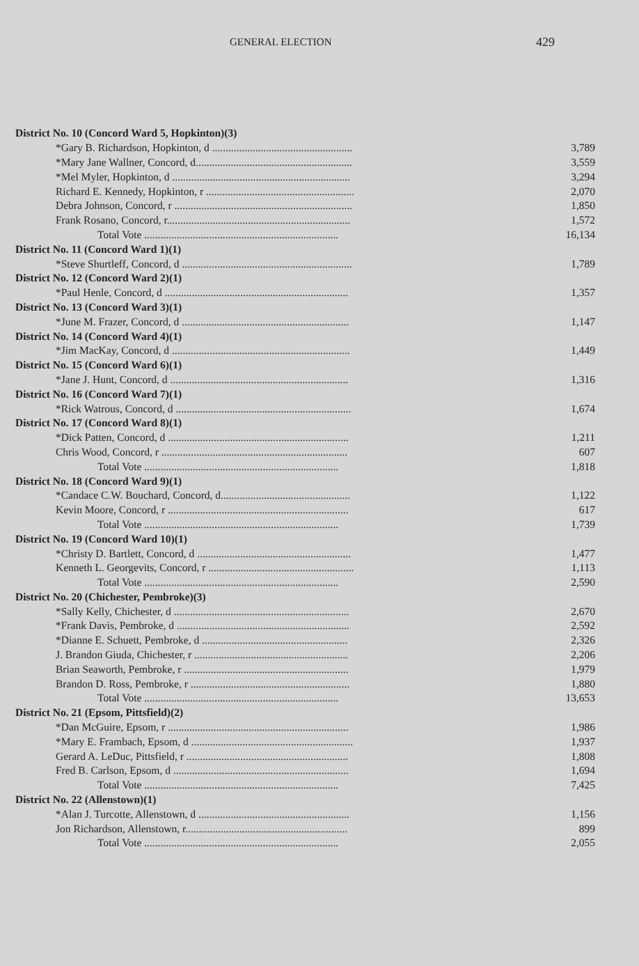GENERAL ELECTION
429
| District No. 10 (Concord Ward 5, Hopkinton)(3) | |
| *Gary B. Richardson, Hopkinton, d .................................................... | 3,789 |
| *Mary Jane Wallner, Concord, d.......................................................... | 3,559 |
| *Mel Myler, Hopkinton, d .................................................................. | 3,294 |
| Richard E. Kennedy, Hopkinton, r ....................................................... | 2,070 |
| Debra Johnson, Concord, r .................................................................. | 1,850 |
| Frank Rosano, Concord, r.................................................................... | 1,572 |
| Total Vote ........................................................................ | 16,134 |
| District No. 11 (Concord Ward 1)(1) | |
| *Steve Shurtleff, Concord, d ............................................................... | 1,789 |
| District No. 12 (Concord Ward 2)(1) | |
| *Paul Henle, Concord, d .................................................................... | 1,357 |
| District No. 13 (Concord Ward 3)(1) | |
| *June M. Frazer, Concord, d .............................................................. | 1,147 |
| District No. 14 (Concord Ward 4)(1) | |
| *Jim MacKay, Concord, d .................................................................. | 1,449 |
| District No. 15 (Concord Ward 6)(1) | |
| *Jane J. Hunt, Concord, d .................................................................. | 1,316 |
| District No. 16 (Concord Ward 7)(1) | |
| *Rick Watrous, Concord, d ................................................................. | 1,674 |
| District No. 17 (Concord Ward 8)(1) | |
| *Dick Patten, Concord, d ................................................................... | 1,211 |
| Chris Wood, Concord, r ..................................................................... | 607 |
| Total Vote ........................................................................ | 1,818 |
| District No. 18 (Concord Ward 9)(1) | |
| *Candace C.W. Bouchard, Concord, d................................................ | 1,122 |
| Kevin Moore, Concord, r ................................................................... | 617 |
| Total Vote ........................................................................ | 1,739 |
| District No. 19 (Concord Ward 10)(1) | |
| *Christy D. Bartlett, Concord, d ......................................................... | 1,477 |
| Kenneth L. Georgevits, Concord, r ...................................................... | 1,113 |
| Total Vote ........................................................................ | 2,590 |
| District No. 20 (Chichester, Pembroke)(3) | |
| *Sally Kelly, Chichester, d ................................................................. | 2,670 |
| *Frank Davis, Pembroke, d ................................................................ | 2,592 |
| *Dianne E. Schuett, Pembroke, d ...................................................... | 2,326 |
| J. Brandon Giuda, Chichester, r ......................................................... | 2,206 |
| Brian Seaworth, Pembroke, r ............................................................. | 1,979 |
| Brandon D. Ross, Pembroke, r ........................................................... | 1,880 |
| Total Vote ........................................................................ | 13,653 |
| District No. 21 (Epsom, Pittsfield)(2) | |
| *Dan McGuire, Epsom, r ................................................................... | 1,986 |
| *Mary E. Frambach, Epsom, d ............................................................ | 1,937 |
| Gerard A. LeDuc, Pittsfield, r ............................................................ | 1,808 |
| Fred B. Carlson, Epsom, d ................................................................. | 1,694 |
| Total Vote ........................................................................ | 7,425 |
| District No. 22 (Allenstown)(1) | |
| *Alan J. Turcotte, Allenstown, d ........................................................ | 1,156 |
| Jon Richardson, Allenstown, r............................................................ | 899 |
| Total Vote ........................................................................ | 2,055 |